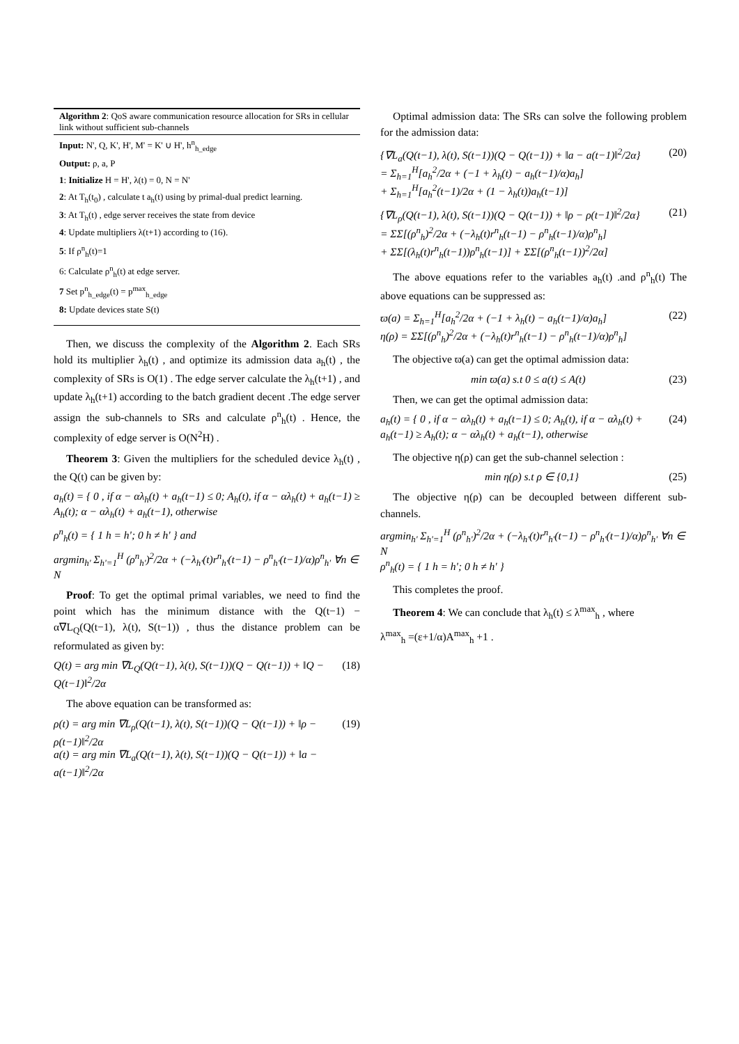Algorithm 2: QoS aware communication resource allocation for SRs in cellular link without sufficient sub-channels
Input: N', Q, K', H', M' = K' ∪ H', h<sup>n</sup><sub>h_edge</sub>
Output: ρ, a, P
1: Initialize H = H', λ(t) = 0, N = N'
2: At T<sub>h</sub>(t<sub>0</sub>) , calculate t a<sub>h</sub>(t) using by primal-dual predict learning.
3: At T<sub>h</sub>(t) , edge server receives the state from device
4: Update multipliers λ(t+1) according to (16).
5: If ρ<sup>n</sup><sub>h</sub>(t)=1
6: Calculate ρ<sup>n</sup><sub>h</sub>(t) at edge server.
7 Set p<sup>n</sup><sub>h_edge</sub>(t) = p<sup>max</sup><sub>h_edge</sub>
8: Update devices state S(t)
Then, we discuss the complexity of the Algorithm 2. Each SRs hold its multiplier λ<sub>h</sub>(t) , and optimize its admission data a<sub>h</sub>(t) , the complexity of SRs is O(1) . The edge server calculate the λ<sub>h</sub>(t+1) , and update λ<sub>h</sub>(t+1) according to the batch gradient decent .The edge server assign the sub-channels to SRs and calculate ρ<sup>n</sup><sub>h</sub>(t) . Hence, the complexity of edge server is O(N<sup>2</sup>H) .
Theorem 3: Given the multipliers for the scheduled device λ<sub>h</sub>(t) , the Q(t) can be given by:
a<sub>h</sub>(t) = { 0 , if α − αλ<sub>h</sub>(t) + a<sub>h</sub>(t−1) ≤ 0; A<sub>h</sub>(t), if α − αλ<sub>h</sub>(t) + a<sub>h</sub>(t−1) ≥ A<sub>h</sub>(t); α − αλ<sub>h</sub>(t) + a<sub>h</sub>(t−1), otherwise
ρ<sup>n</sup><sub>h</sub>(t) = { 1 h = h'; 0 h ≠ h' } and
argmin<sub>h'</sub> Σ<sub>h'=1</sub><sup>H</sup> (ρ<sup>n</sup><sub>h'</sub>)<sup>2</sup>/2α + (−λ<sub>h'</sub>(t)r<sup>n</sup><sub>h'</sub>(t−1) − ρ<sup>n</sup><sub>h'</sub>(t−1)/α)ρ<sup>n</sup><sub>h'</sub> ∀n ∈ N
Proof: To get the optimal primal variables, we need to find the point which has the minimum distance with the Q(t−1) − α∇L<sub>Q</sub>(Q(t−1), λ(t), S(t−1)) , thus the distance problem can be reformulated as given by:
Q(t) = arg min ∇L<sub>Q</sub>(Q(t−1), λ(t), S(t−1))(Q − Q(t−1)) + ‖Q − Q(t−1)‖<sup>2</sup>/2α (18)
The above equation can be transformed as:
ρ(t) = arg min ∇L<sub>ρ</sub>(Q(t−1), λ(t), S(t−1))(Q − Q(t−1)) + ‖ρ − ρ(t−1)‖<sup>2</sup>/2α
a(t) = arg min ∇L<sub>a</sub>(Q(t−1), λ(t), S(t−1))(Q − Q(t−1)) + ‖a − a(t−1)‖<sup>2</sup>/2α (19)
Optimal admission data: The SRs can solve the following problem for the admission data:
{∇L<sub>a</sub>(Q(t−1), λ(t), S(t−1))(Q − Q(t−1)) + ‖a − a(t−1)‖<sup>2</sup>/2α}
= Σ<sub>h=1</sub><sup>H</sup>[a<sub>h</sub><sup>2</sup>/2α + (−1 + λ<sub>h</sub>(t) − a<sub>h</sub>(t−1)/α)a<sub>h</sub>]
+ Σ<sub>h=1</sub><sup>H</sup>[a<sub>h</sub><sup>2</sup>(t−1)/2α + (1 − λ<sub>h</sub>(t))a<sub>h</sub>(t−1)] (20)
{∇L<sub>ρ</sub>(Q(t−1), λ(t), S(t−1))(Q − Q(t−1)) + ‖ρ − ρ(t−1)‖<sup>2</sup>/2α}
= ΣΣ[(ρ<sup>n</sup><sub>h</sub>)<sup>2</sup>/2α + (−λ<sub>h</sub>(t)r<sup>n</sup><sub>h</sub>(t−1) − ρ<sup>n</sup><sub>h</sub>(t−1)/α)ρ<sup>n</sup><sub>h</sub>]
+ ΣΣ[(λ<sub>h</sub>(t)r<sup>n</sup><sub>h</sub>(t−1))ρ<sup>n</sup><sub>h</sub>(t−1)] + ΣΣ[(ρ<sup>n</sup><sub>h</sub>(t−1))<sup>2</sup>/2α] (21)
The above equations refer to the variables a<sub>h</sub>(t) .and ρ<sup>n</sup><sub>h</sub>(t) The above equations can be suppressed as:
ϖ(a) = Σ<sub>h=1</sub><sup>H</sup>[a<sub>h</sub><sup>2</sup>/2α + (−1 + λ<sub>h</sub>(t) − a<sub>h</sub>(t−1)/α)a<sub>h</sub>]
η(ρ) = ΣΣ[(ρ<sup>n</sup><sub>h</sub>)<sup>2</sup>/2α + (−λ<sub>h</sub>(t)r<sup>n</sup><sub>h</sub>(t−1) − ρ<sup>n</sup><sub>h</sub>(t−1)/α)ρ<sup>n</sup><sub>h</sub>] (22)
The objective ϖ(a) can get the optimal admission data:
min ϖ(a) s.t 0 ≤ a(t) ≤ A(t) (23)
Then, we can get the optimal admission data:
a<sub>h</sub>(t) = { 0 , if α − αλ<sub>h</sub>(t) + a<sub>h</sub>(t−1) ≤ 0; A<sub>h</sub>(t), if α − αλ<sub>h</sub>(t) + a<sub>h</sub>(t−1) ≥ A<sub>h</sub>(t); α − αλ<sub>h</sub>(t) + a<sub>h</sub>(t−1), otherwise (24)
The objective η(ρ) can get the sub-channel selection :
min η(ρ) s.t ρ ∈ {0,1} (25)
The objective η(ρ) can be decoupled between different sub-channels.
argmin<sub>h'</sub> Σ<sub>h'=1</sub><sup>H</sup> (ρ<sup>n</sup><sub>h'</sub>)<sup>2</sup>/2α + (−λ<sub>h'</sub>(t)r<sup>n</sup><sub>h'</sub>(t−1) − ρ<sup>n</sup><sub>h'</sub>(t−1)/α)ρ<sup>n</sup><sub>h'</sub> ∀n ∈ N
ρ<sup>n</sup><sub>h</sub>(t) = { 1 h = h'; 0 h ≠ h' }
This completes the proof.
Theorem 4: We can conclude that λ<sub>h</sub>(t) ≤ λ<sup>max</sup><sub>h</sub> , where
λ<sup>max</sup><sub>h</sub> =(ε+1/α)A<sup>max</sup><sub>h</sub> +1 .